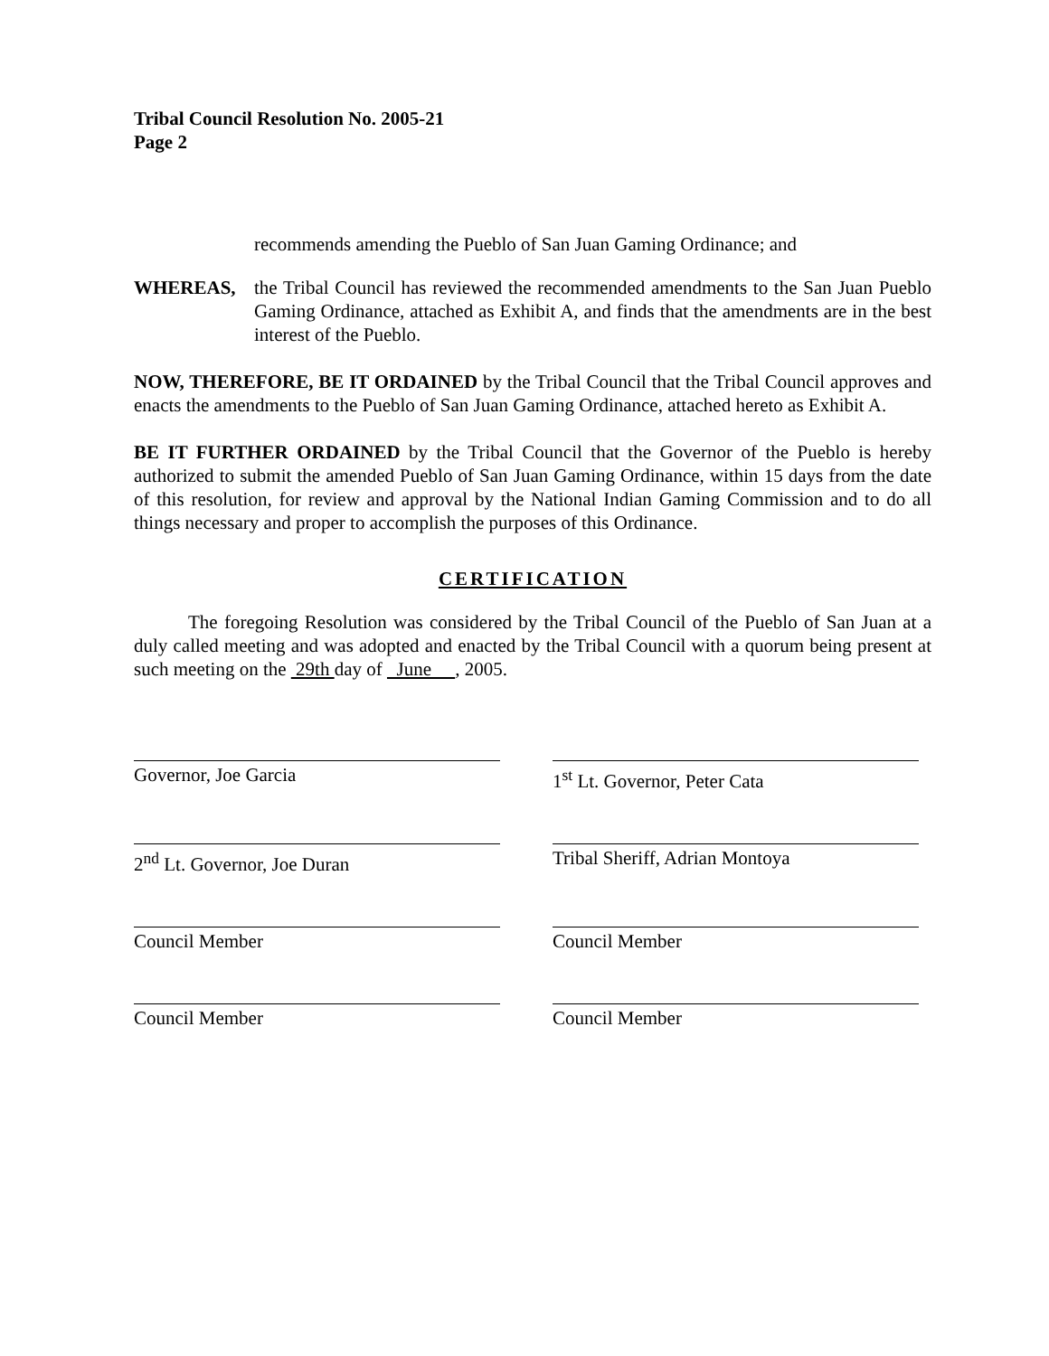Tribal Council Resolution No. 2005-21
Page 2
recommends amending the Pueblo of San Juan Gaming Ordinance; and
WHEREAS, the Tribal Council has reviewed the recommended amendments to the San Juan Pueblo Gaming Ordinance, attached as Exhibit A, and finds that the amendments are in the best interest of the Pueblo.
NOW, THEREFORE, BE IT ORDAINED by the Tribal Council that the Tribal Council approves and enacts the amendments to the Pueblo of San Juan Gaming Ordinance, attached hereto as Exhibit A.
BE IT FURTHER ORDAINED by the Tribal Council that the Governor of the Pueblo is hereby authorized to submit the amended Pueblo of San Juan Gaming Ordinance, within 15 days from the date of this resolution, for review and approval by the National Indian Gaming Commission and to do all things necessary and proper to accomplish the purposes of this Ordinance.
CERTIFICATION
The foregoing Resolution was considered by the Tribal Council of the Pueblo of San Juan at a duly called meeting and was adopted and enacted by the Tribal Council with a quorum being present at such meeting on the 29th day of June , 2005.
Governor, Joe Garcia
1<sup>st</sup> Lt. Governor, Peter Cata
2<sup>nd</sup> Lt. Governor, Joe Duran
Tribal Sheriff, Adrian Montoya
Council Member
Council Member
Council Member
Council Member